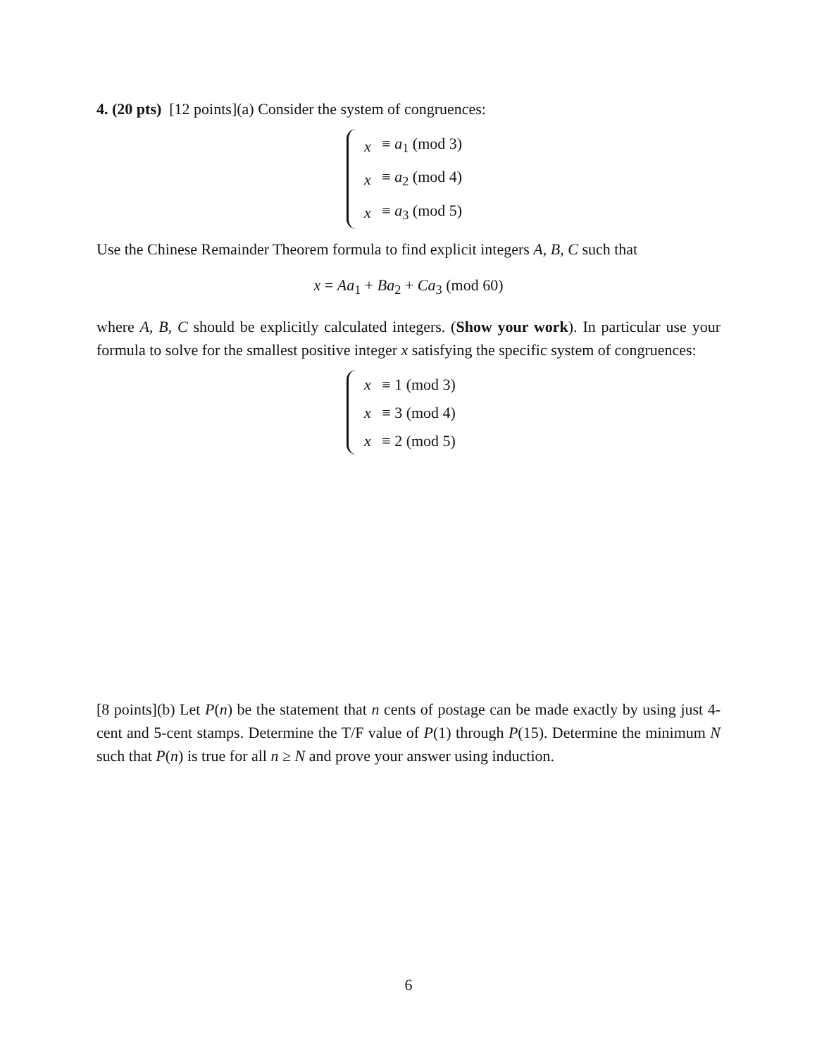4. (20 pts) [12 points](a) Consider the system of congruences:
| x | ≡ a<sub>1</sub> (mod 3) |
| x | ≡ a<sub>2</sub> (mod 4) |
| x | ≡ a<sub>3</sub> (mod 5) |
Use the Chinese Remainder Theorem formula to find explicit integers A, B, C such that
x = Aa<sub>1</sub> + Ba<sub>2</sub> + Ca<sub>3</sub> (mod 60)
where A, B, C should be explicitly calculated integers. (Show your work). In particular use your formula to solve for the smallest positive integer x satisfying the specific system of congruences:
| x | ≡ 1 (mod 3) |
| x | ≡ 3 (mod 4) |
| x | ≡ 2 (mod 5) |
[8 points](b) Let P(n) be the statement that n cents of postage can be made exactly by using just 4-cent and 5-cent stamps. Determine the T/F value of P(1) through P(15). Determine the minimum N such that P(n) is true for all n ≥ N and prove your answer using induction.
6